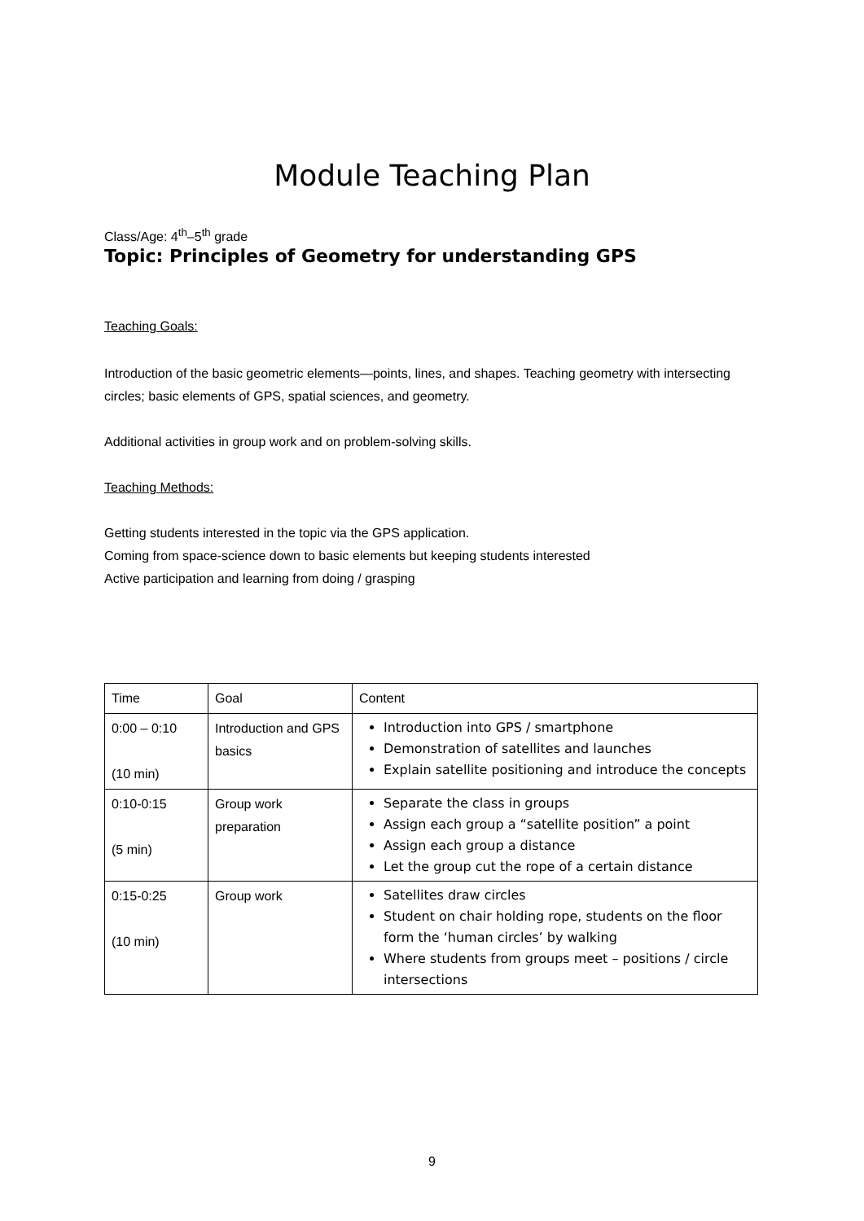Module Teaching Plan
Class/Age: 4<sup>th</sup>–5<sup>th</sup> grade
Topic: Principles of Geometry for understanding GPS
Teaching Goals:
Introduction of the basic geometric elements—points, lines, and shapes. Teaching geometry with intersecting circles; basic elements of GPS, spatial sciences, and geometry.
Additional activities in group work and on problem-solving skills.
Teaching Methods:
Getting students interested in the topic via the GPS application.
Coming from space-science down to basic elements but keeping students interested
Active participation and learning from doing / grasping
| Time | Goal | Content |
| 0:00 – 0:10 (10 min) | Introduction and GPS basics | Introduction into GPS / smartphone Demonstration of satellites and launches Explain satellite positioning and introduce the concepts |
| 0:10-0:15 (5 min) | Group work preparation | Separate the class in groups Assign each group a “satellite position” a point Assign each group a distance Let the group cut the rope of a certain distance |
| 0:15-0:25 (10 min) | Group work | Satellites draw circles Student on chair holding rope, students on the floor form the ‘human circles’ by walking Where students from groups meet – positions / circle intersections |
9